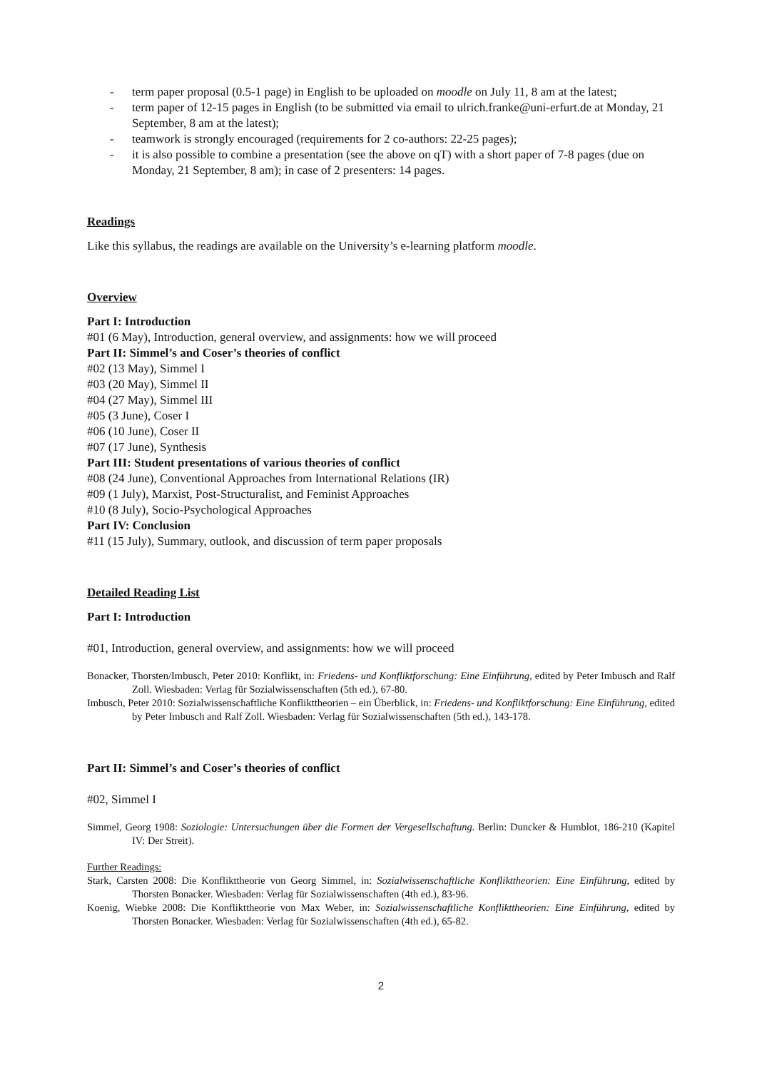- term paper proposal (0.5-1 page) in English to be uploaded on moodle on July 11, 8 am at the latest;
- term paper of 12-15 pages in English (to be submitted via email to ulrich.franke@uni-erfurt.de at Monday, 21 September, 8 am at the latest);
- teamwork is strongly encouraged (requirements for 2 co-authors: 22-25 pages);
- it is also possible to combine a presentation (see the above on qT) with a short paper of 7-8 pages (due on Monday, 21 September, 8 am); in case of 2 presenters: 14 pages.
Readings
Like this syllabus, the readings are available on the University’s e-learning platform moodle.
Overview
Part I: Introduction
#01 (6 May), Introduction, general overview, and assignments: how we will proceed
Part II: Simmel’s and Coser’s theories of conflict
#02 (13 May), Simmel I
#03 (20 May), Simmel II
#04 (27 May), Simmel III
#05 (3 June), Coser I
#06 (10 June), Coser II
#07 (17 June), Synthesis
Part III: Student presentations of various theories of conflict
#08 (24 June), Conventional Approaches from International Relations (IR)
#09 (1 July), Marxist, Post-Structuralist, and Feminist Approaches
#10 (8 July), Socio-Psychological Approaches
Part IV: Conclusion
#11 (15 July), Summary, outlook, and discussion of term paper proposals
Detailed Reading List
Part I: Introduction
#01, Introduction, general overview, and assignments: how we will proceed
Bonacker, Thorsten/Imbusch, Peter 2010: Konflikt, in: Friedens- und Konfliktforschung: Eine Einführung, edited by Peter Imbusch and Ralf Zoll. Wiesbaden: Verlag für Sozialwissenschaften (5th ed.), 67-80.
Imbusch, Peter 2010: Sozialwissenschaftliche Konflikttheorien – ein Überblick, in: Friedens- und Konfliktforschung: Eine Einführung, edited by Peter Imbusch and Ralf Zoll. Wiesbaden: Verlag für Sozialwissenschaften (5th ed.), 143-178.
Part II: Simmel’s and Coser’s theories of conflict
#02, Simmel I
Simmel, Georg 1908: Soziologie: Untersuchungen über die Formen der Vergesellschaftung. Berlin: Duncker & Humblot, 186-210 (Kapitel IV: Der Streit).
Further Readings:
Stark, Carsten 2008: Die Konflikttheorie von Georg Simmel, in: Sozialwissenschaftliche Konflikttheorien: Eine Einführung, edited by Thorsten Bonacker. Wiesbaden: Verlag für Sozialwissenschaften (4th ed.), 83-96.
Koenig, Wiebke 2008: Die Konflikttheorie von Max Weber, in: Sozialwissenschaftliche Konflikttheorien: Eine Einführung, edited by Thorsten Bonacker. Wiesbaden: Verlag für Sozialwissenschaften (4th ed.), 65-82.
2